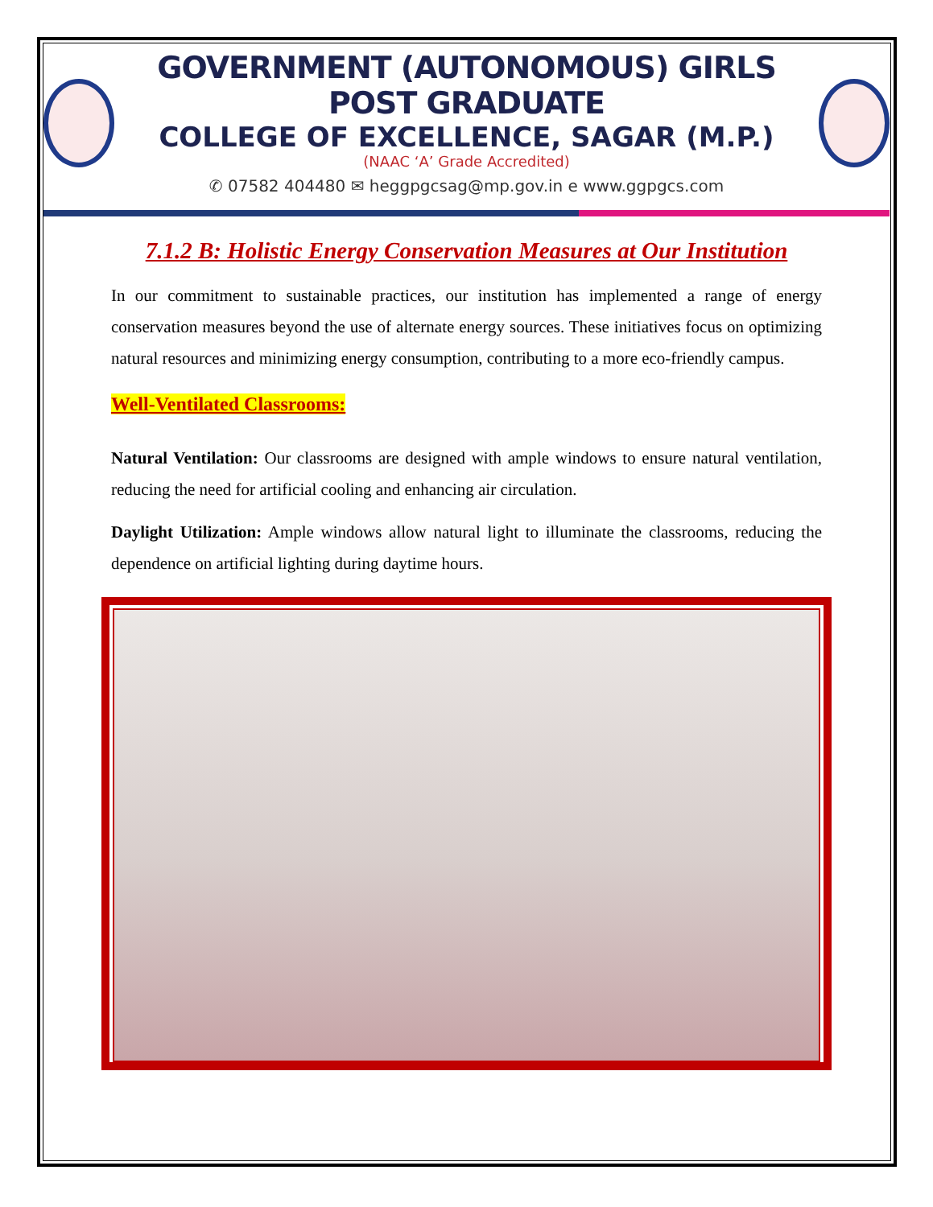GOVERNMENT (AUTONOMOUS) GIRLS POST GRADUATE
COLLEGE OF EXCELLENCE, SAGAR (M.P.)
(NAAC ‘A’ Grade Accredited)
✆ 07582 404480 ✉ heggpgcsag@mp.gov.in e www.ggpgcs.com
7.1.2 B: Holistic Energy Conservation Measures at Our Institution
In our commitment to sustainable practices, our institution has implemented a range of energy conservation measures beyond the use of alternate energy sources. These initiatives focus on optimizing natural resources and minimizing energy consumption, contributing to a more eco-friendly campus.
Well-Ventilated Classrooms:
Natural Ventilation: Our classrooms are designed with ample windows to ensure natural ventilation, reducing the need for artificial cooling and enhancing air circulation.
Daylight Utilization: Ample windows allow natural light to illuminate the classrooms, reducing the dependence on artificial lighting during daytime hours.